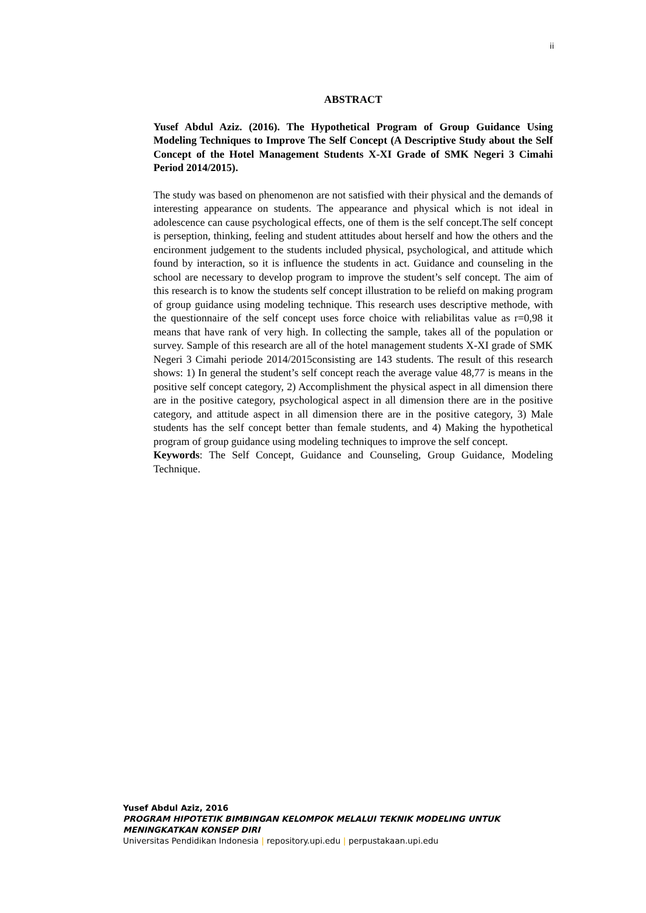ii
ABSTRACT
Yusef Abdul Aziz. (2016). The Hypothetical Program of Group Guidance Using Modeling Techniques to Improve The Self Concept (A Descriptive Study about the Self Concept of the Hotel Management Students X-XI Grade of SMK Negeri 3 Cimahi Period 2014/2015).
The study was based on phenomenon are not satisfied with their physical and the demands of interesting appearance on students. The appearance and physical which is not ideal in adolescence can cause psychological effects, one of them is the self concept.The self concept is perseption, thinking, feeling and student attitudes about herself and how the others and the encironment judgement to the students included physical, psychological, and attitude which found by interaction, so it is influence the students in act. Guidance and counseling in the school are necessary to develop program to improve the student’s self concept. The aim of this research is to know the students self concept illustration to be reliefd on making program of group guidance using modeling technique. This research uses descriptive methode, with the questionnaire of the self concept uses force choice with reliabilitas value as r=0,98 it means that have rank of very high. In collecting the sample, takes all of the population or survey. Sample of this research are all of the hotel management students X-XI grade of SMK Negeri 3 Cimahi periode 2014/2015consisting are 143 students. The result of this research shows: 1) In general the student’s self concept reach the average value 48,77 is means in the positive self concept category, 2) Accomplishment the physical aspect in all dimension there are in the positive category, psychological aspect in all dimension there are in the positive category, and attitude aspect in all dimension there are in the positive category, 3) Male students has the self concept better than female students, and 4) Making the hypothetical program of group guidance using modeling techniques to improve the self concept.
Keywords: The Self Concept, Guidance and Counseling, Group Guidance, Modeling Technique.
Yusef Abdul Aziz, 2016
PROGRAM HIPOTETIK BIMBINGAN KELOMPOK MELALUI TEKNIK MODELING UNTUK
MENINGKATKAN KONSEP DIRI
Universitas Pendidikan Indonesia | repository.upi.edu | perpustakaan.upi.edu